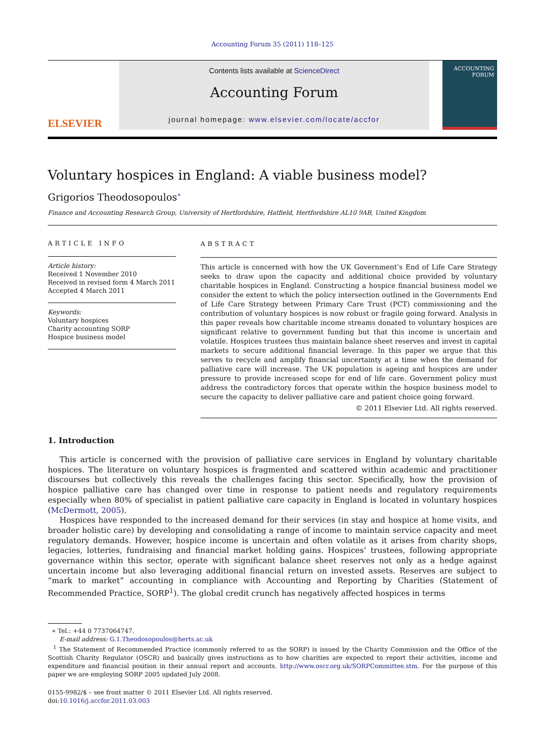Accounting Forum 35 (2011) 118–125
ELSEVIER
Contents lists available at ScienceDirect
Accounting Forum
journal homepage: www.elsevier.com/locate/accfor
ACCOUNTING
FORUM
Voluntary hospices in England: A viable business model?
Grigorios Theodosopoulos<sup>∗</sup>
Finance and Accounting Research Group, University of Hertfordshire, Hatfield, Hertfordshire AL10 9AB, United Kingdom
ARTICLE INFO
Article history:
Received 1 November 2010
Received in revised form 4 March 2011
Accepted 4 March 2011
Keywords:
Voluntary hospices
Charity accounting SORP
Hospice business model
ABSTRACT
This article is concerned with how the UK Government’s End of Life Care Strategy seeks to draw upon the capacity and additional choice provided by voluntary charitable hospices in England. Constructing a hospice financial business model we consider the extent to which the policy intersection outlined in the Governments End of Life Care Strategy between Primary Care Trust (PCT) commissioning and the contribution of voluntary hospices is now robust or fragile going forward. Analysis in this paper reveals how charitable income streams donated to voluntary hospices are significant relative to government funding but that this income is uncertain and volatile. Hospices trustees thus maintain balance sheet reserves and invest in capital markets to secure additional financial leverage. In this paper we argue that this serves to recycle and amplify financial uncertainty at a time when the demand for palliative care will increase. The UK population is ageing and hospices are under pressure to provide increased scope for end of life care. Government policy must address the contradictory forces that operate within the hospice business model to secure the capacity to deliver palliative care and patient choice going forward.
© 2011 Elsevier Ltd. All rights reserved.
1. Introduction
This article is concerned with the provision of palliative care services in England by voluntary charitable hospices. The literature on voluntary hospices is fragmented and scattered within academic and practitioner discourses but collectively this reveals the challenges facing this sector. Specifically, how the provision of hospice palliative care has changed over time in response to patient needs and regulatory requirements especially when 80% of specialist in patient palliative care capacity in England is located in voluntary hospices (McDermott, 2005).
Hospices have responded to the increased demand for their services (in stay and hospice at home visits, and broader holistic care) by developing and consolidating a range of income to maintain service capacity and meet regulatory demands. However, hospice income is uncertain and often volatile as it arises from charity shops, legacies, lotteries, fundraising and financial market holding gains. Hospices’ trustees, following appropriate governance within this sector, operate with significant balance sheet reserves not only as a hedge against uncertain income but also leveraging additional financial return on invested assets. Reserves are subject to “mark to market” accounting in compliance with Accounting and Reporting by Charities (Statement of Recommended Practice, SORP<sup>1</sup>). The global credit crunch has negatively affected hospices in terms
∗ Tel.: +44 0 7737064747.
E-mail address: G.1.Theodosopoulos@herts.ac.uk
<sup>1</sup> The Statement of Recommended Practice (commonly referred to as the SORP) is issued by the Charity Commission and the Office of the Scottish Charity Regulator (OSCR) and basically gives instructions as to how charities are expected to report their activities, income and expenditure and financial position in their annual report and accounts. http://www.oscr.org.uk/SORPCommittee.stm. For the purpose of this paper we are employing SORP 2005 updated July 2008.
0155-9982/$ – see front matter © 2011 Elsevier Ltd. All rights reserved.
doi:10.1016/j.accfor.2011.03.003